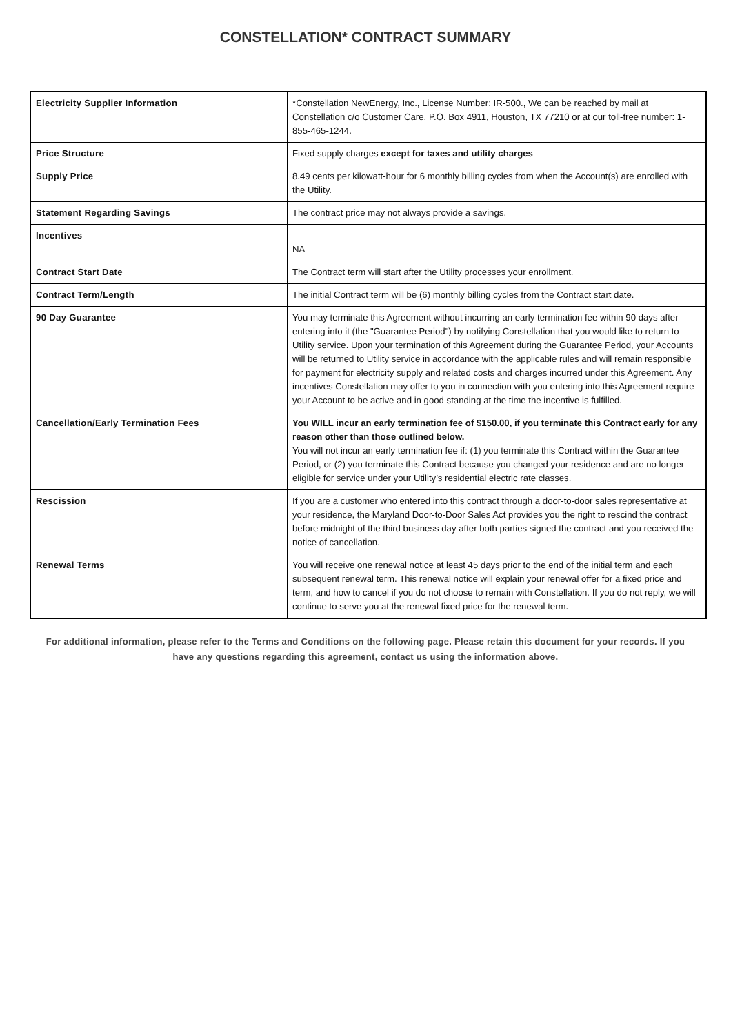CONSTELLATION* CONTRACT SUMMARY
| Electricity Supplier Information | *Constellation NewEnergy, Inc., License Number: IR-500., We can be reached by mail at Constellation c/o Customer Care, P.O. Box 4911, Houston, TX 77210 or at our toll-free number: 1-855-465-1244. |
| Price Structure | Fixed supply charges except for taxes and utility charges |
| Supply Price | 8.49 cents per kilowatt-hour for 6 monthly billing cycles from when the Account(s) are enrolled with the Utility. |
| Statement Regarding Savings | The contract price may not always provide a savings. |
| Incentives | NA |
| Contract Start Date | The Contract term will start after the Utility processes your enrollment. |
| Contract Term/Length | The initial Contract term will be (6) monthly billing cycles from the Contract start date. |
| 90 Day Guarantee | You may terminate this Agreement without incurring an early termination fee within 90 days after entering into it (the "Guarantee Period") by notifying Constellation that you would like to return to Utility service. Upon your termination of this Agreement during the Guarantee Period, your Accounts will be returned to Utility service in accordance with the applicable rules and will remain responsible for payment for electricity supply and related costs and charges incurred under this Agreement. Any incentives Constellation may offer to you in connection with you entering into this Agreement require your Account to be active and in good standing at the time the incentive is fulfilled. |
| Cancellation/Early Termination Fees | You WILL incur an early termination fee of $150.00, if you terminate this Contract early for any reason other than those outlined below. You will not incur an early termination fee if: (1) you terminate this Contract within the Guarantee Period, or (2) you terminate this Contract because you changed your residence and are no longer eligible for service under your Utility’s residential electric rate classes. |
| Rescission | If you are a customer who entered into this contract through a door-to-door sales representative at your residence, the Maryland Door-to-Door Sales Act provides you the right to rescind the contract before midnight of the third business day after both parties signed the contract and you received the notice of cancellation. |
| Renewal Terms | You will receive one renewal notice at least 45 days prior to the end of the initial term and each subsequent renewal term. This renewal notice will explain your renewal offer for a fixed price and term, and how to cancel if you do not choose to remain with Constellation. If you do not reply, we will continue to serve you at the renewal fixed price for the renewal term. |
For additional information, please refer to the Terms and Conditions on the following page. Please retain this document for your records. If you have any questions regarding this agreement, contact us using the information above.